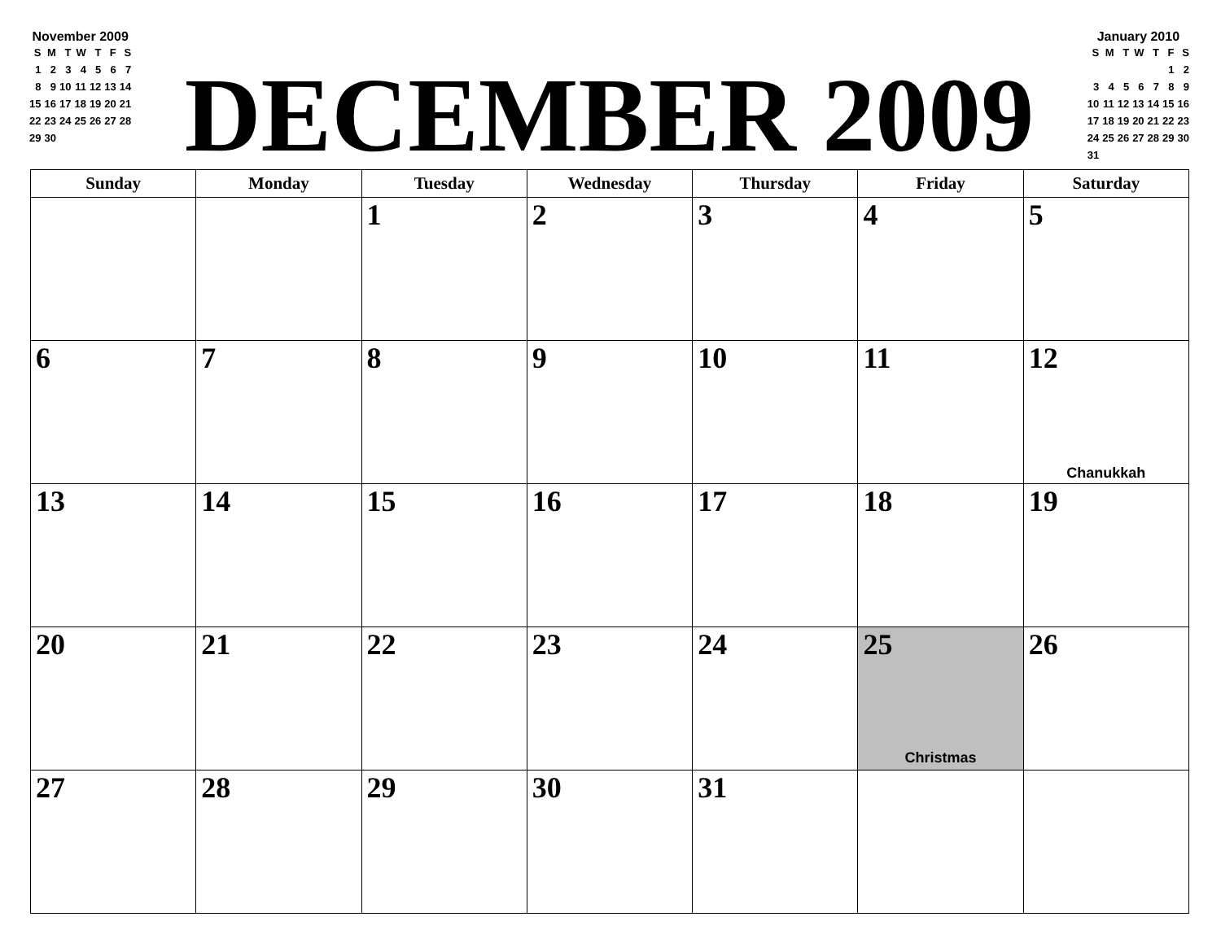November 2009
| S | M | T | W | T | F | S |
| 1 | 2 | 3 | 4 | 5 | 6 | 7 |
| 8 | 9 | 10 | 11 | 12 | 13 | 14 |
| 15 | 16 | 17 | 18 | 19 | 20 | 21 |
| 22 | 23 | 24 | 25 | 26 | 27 | 28 |
| 29 | 30 | | | | | |
DECEMBER 2009
January 2010
| S | M | T | W | T | F | S |
| | | | | | 1 | 2 |
| 3 | 4 | 5 | 6 | 7 | 8 | 9 |
| 10 | 11 | 12 | 13 | 14 | 15 | 16 |
| 17 | 18 | 19 | 20 | 21 | 22 | 23 |
| 24 | 25 | 26 | 27 | 28 | 29 | 30 |
| 31 | | | | | | |
| Sunday | Monday | Tuesday | Wednesday | Thursday | Friday | Saturday |
| --- | --- | --- | --- | --- | --- | --- |
| | | 1 | 2 | 3 | 4 | 5 |
| 6 | 7 | 8 | 9 | 10 | 11 | 12 Chanukkah |
| 13 | 14 | 15 | 16 | 17 | 18 | 19 |
| 20 | 21 | 22 | 23 | 24 | 25 Christmas | 26 |
| 27 | 28 | 29 | 30 | 31 | | |